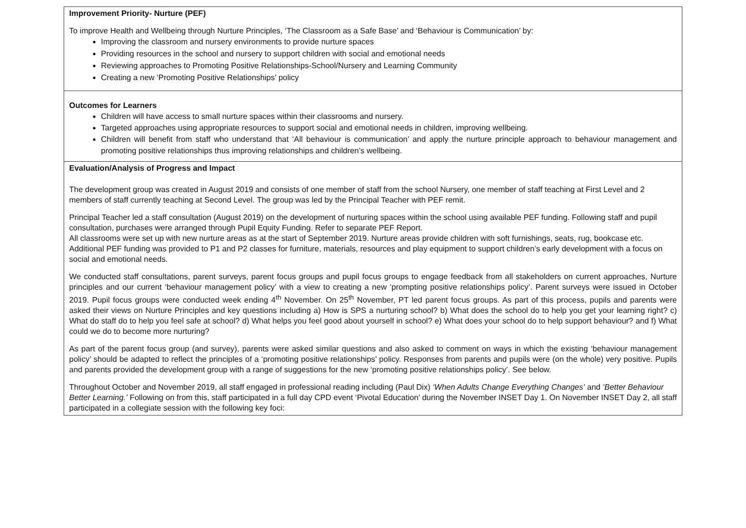| Improvement Priority- Nurture (PEF) To improve Health and Wellbeing through Nurture Principles, ‘The Classroom as a Safe Base’ and ‘Behaviour is Communication’ by: Improving the classroom and nursery environments to provide nurture spaces Providing resources in the school and nursery to support children with social and emotional needs Reviewing approaches to Promoting Positive Relationships-School/Nursery and Learning Community Creating a new ‘Promoting Positive Relationships’ policy |
| Outcomes for Learners Children will have access to small nurture spaces within their classrooms and nursery. Targeted approaches using appropriate resources to support social and emotional needs in children, improving wellbeing. Children will benefit from staff who understand that ‘All behaviour is communication’ and apply the nurture principle approach to behaviour management and promoting positive relationships thus improving relationships and children’s wellbeing. |
| Evaluation/Analysis of Progress and Impact The development group was created in August 2019 and consists of one member of staff from the school Nursery, one member of staff teaching at First Level and 2 members of staff currently teaching at Second Level. The group was led by the Principal Teacher with PEF remit. Principal Teacher led a staff consultation (August 2019) on the development of nurturing spaces within the school using available PEF funding. Following staff and pupil consultation, purchases were arranged through Pupil Equity Funding. Refer to separate PEF Report. All classrooms were set up with new nurture areas as at the start of September 2019. Nurture areas provide children with soft furnishings, seats, rug, bookcase etc. Additional PEF funding was provided to P1 and P2 classes for furniture, materials, resources and play equipment to support children’s early development with a focus on social and emotional needs. We conducted staff consultations, parent surveys, parent focus groups and pupil focus groups to engage feedback from all stakeholders on current approaches, Nurture principles and our current ‘behaviour management policy’ with a view to creating a new ‘prompting positive relationships policy’. Parent surveys were issued in October 2019. Pupil focus groups were conducted week ending 4<sup>th</sup> November. On 25<sup>th</sup> November, PT led parent focus groups. As part of this process, pupils and parents were asked their views on Nurture Principles and key questions including a) How is SPS a nurturing school? b) What does the school do to help you get your learning right? c) What do staff do to help you feel safe at school? d) What helps you feel good about yourself in school? e) What does your school do to help support behaviour? and f) What could we do to become more nurturing? As part of the parent focus group (and survey), parents were asked similar questions and also asked to comment on ways in which the existing ‘behaviour management policy’ should be adapted to reflect the principles of a ‘promoting positive relationships’ policy. Responses from parents and pupils were (on the whole) very positive. Pupils and parents provided the development group with a range of suggestions for the new ‘promoting positive relationships policy’. See below. Throughout October and November 2019, all staff engaged in professional reading including (Paul Dix) ‘When Adults Change Everything Changes’ and ‘Better Behaviour Better Learning.’ Following on from this, staff participated in a full day CPD event ‘Pivotal Education’ during the November INSET Day 1. On November INSET Day 2, all staff participated in a collegiate session with the following key foci: |